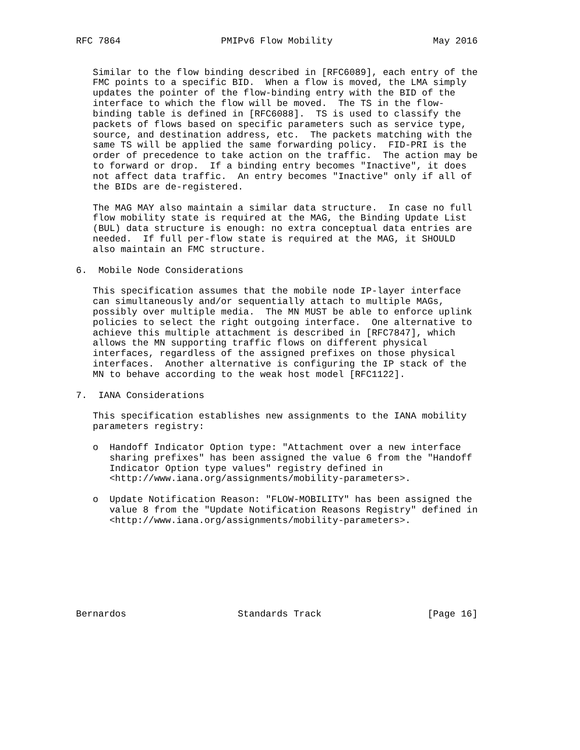RFC 7864                  PMIPv6 Flow Mobility                  May 2016


   Similar to the flow binding described in [RFC6089], each entry of the
   FMC points to a specific BID.  When a flow is moved, the LMA simply
   updates the pointer of the flow-binding entry with the BID of the
   interface to which the flow will be moved.  The TS in the flow-
   binding table is defined in [RFC6088].  TS is used to classify the
   packets of flows based on specific parameters such as service type,
   source, and destination address, etc.  The packets matching with the
   same TS will be applied the same forwarding policy.  FID-PRI is the
   order of precedence to take action on the traffic.  The action may be
   to forward or drop.  If a binding entry becomes "Inactive", it does
   not affect data traffic.  An entry becomes "Inactive" only if all of
   the BIDs are de-registered.

   The MAG MAY also maintain a similar data structure.  In case no full
   flow mobility state is required at the MAG, the Binding Update List
   (BUL) data structure is enough: no extra conceptual data entries are
   needed.  If full per-flow state is required at the MAG, it SHOULD
   also maintain an FMC structure.

6.  Mobile Node Considerations

   This specification assumes that the mobile node IP-layer interface
   can simultaneously and/or sequentially attach to multiple MAGs,
   possibly over multiple media.  The MN MUST be able to enforce uplink
   policies to select the right outgoing interface.  One alternative to
   achieve this multiple attachment is described in [RFC7847], which
   allows the MN supporting traffic flows on different physical
   interfaces, regardless of the assigned prefixes on those physical
   interfaces.  Another alternative is configuring the IP stack of the
   MN to behave according to the weak host model [RFC1122].

7.  IANA Considerations

   This specification establishes new assignments to the IANA mobility
   parameters registry:

   o  Handoff Indicator Option type: "Attachment over a new interface
      sharing prefixes" has been assigned the value 6 from the "Handoff
      Indicator Option type values" registry defined in
      <http://www.iana.org/assignments/mobility-parameters>.

   o  Update Notification Reason: "FLOW-MOBILITY" has been assigned the
      value 8 from the "Update Notification Reasons Registry" defined in
      <http://www.iana.org/assignments/mobility-parameters>.








Bernardos                    Standards Track                   [Page 16]